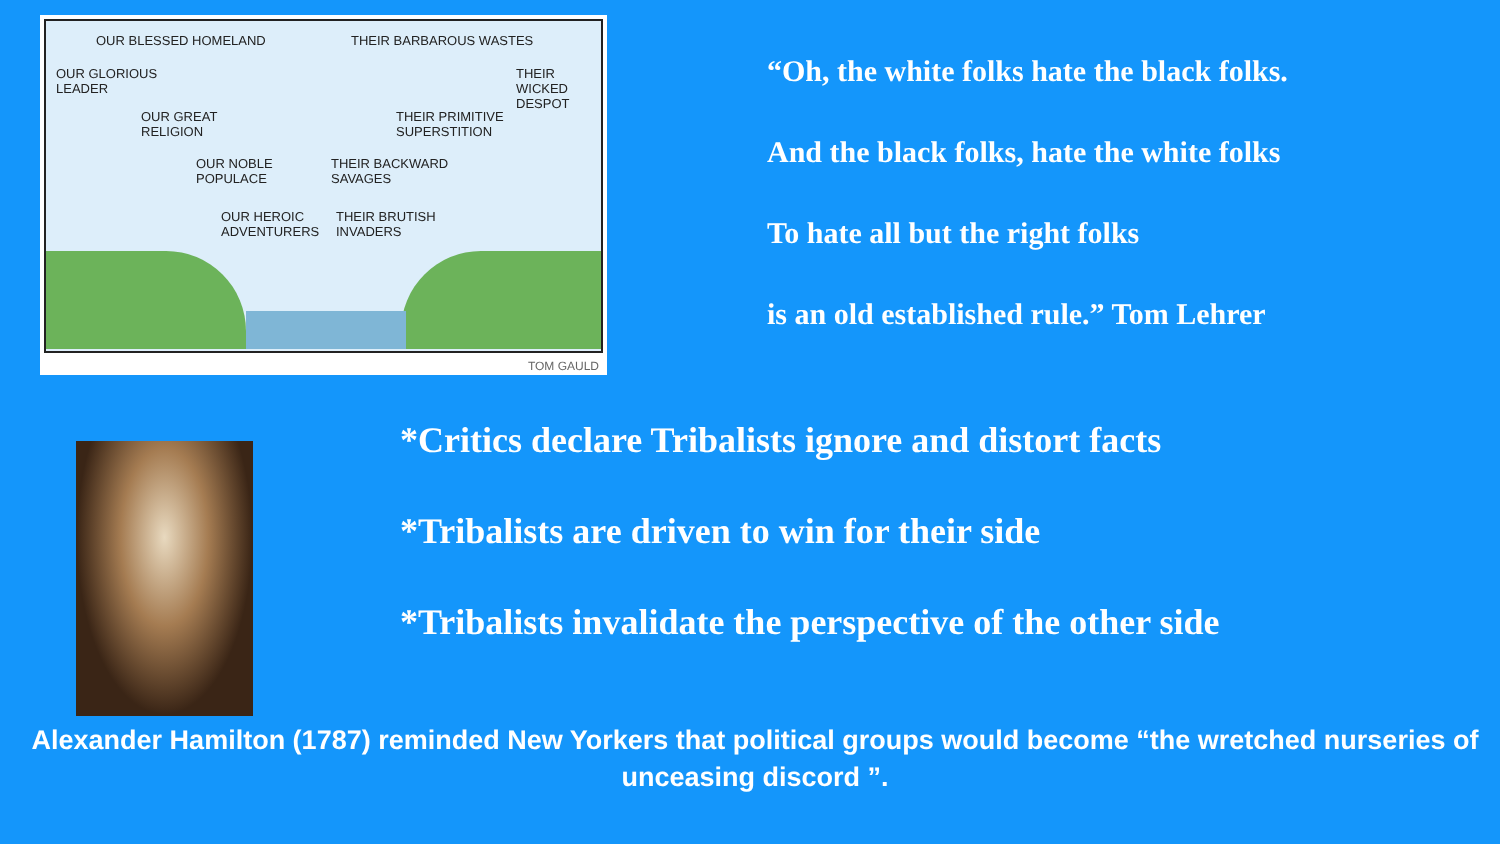OUR BLESSED HOMELAND THEIR BARBAROUS WASTES
OUR GLORIOUS
LEADER
THEIR WICKED
DESPOT
OUR GREAT
RELIGION
THEIR PRIMITIVE
SUPERSTITION
OUR NOBLE
POPULACE
THEIR BACKWARD
SAVAGES
OUR HEROIC
ADVENTURERS
THEIR BRUTISH
INVADERS
TOM GAULD
“Oh, the white folks hate the black folks.
And the black folks, hate the white folks
To hate all but the right folks
is an old established rule.” Tom Lehrer
*Critics declare Tribalists ignore and distort facts
*Tribalists are driven to win for their side
*Tribalists invalidate the perspective of the other side
Alexander Hamilton (1787) reminded New Yorkers that political groups would become “the wretched nurseries of unceasing discord ”.